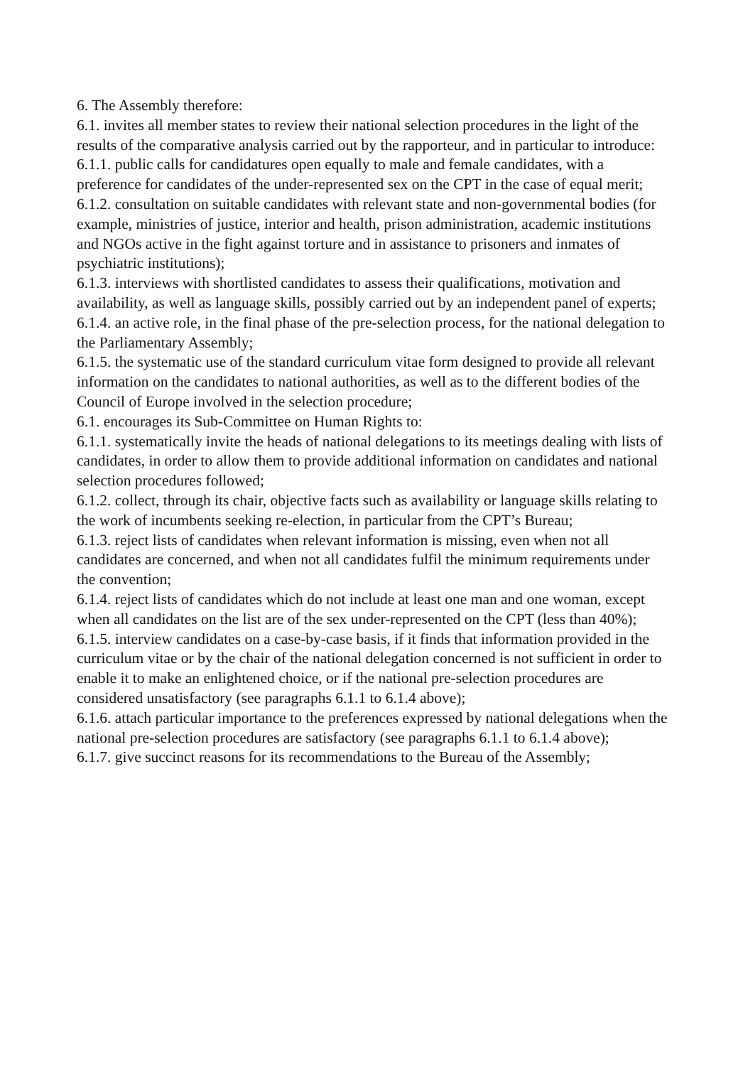6. The Assembly therefore:
6.1. invites all member states to review their national selection procedures in the light of the results of the comparative analysis carried out by the rapporteur, and in particular to introduce:
6.1.1. public calls for candidatures open equally to male and female candidates, with a preference for candidates of the under-represented sex on the CPT in the case of equal merit;
6.1.2. consultation on suitable candidates with relevant state and non-governmental bodies (for example, ministries of justice, interior and health, prison administration, academic institutions and NGOs active in the fight against torture and in assistance to prisoners and inmates of psychiatric institutions);
6.1.3. interviews with shortlisted candidates to assess their qualifications, motivation and availability, as well as language skills, possibly carried out by an independent panel of experts;
6.1.4. an active role, in the final phase of the pre-selection process, for the national delegation to the Parliamentary Assembly;
6.1.5. the systematic use of the standard curriculum vitae form designed to provide all relevant information on the candidates to national authorities, as well as to the different bodies of the Council of Europe involved in the selection procedure;
6.1. encourages its Sub-Committee on Human Rights to:
6.1.1. systematically invite the heads of national delegations to its meetings dealing with lists of candidates, in order to allow them to provide additional information on candidates and national selection procedures followed;
6.1.2. collect, through its chair, objective facts such as availability or language skills relating to the work of incumbents seeking re-election, in particular from the CPT’s Bureau;
6.1.3. reject lists of candidates when relevant information is missing, even when not all candidates are concerned, and when not all candidates fulfil the minimum requirements under the convention;
6.1.4. reject lists of candidates which do not include at least one man and one woman, except when all candidates on the list are of the sex under-represented on the CPT (less than 40%);
6.1.5. interview candidates on a case-by-case basis, if it finds that information provided in the curriculum vitae or by the chair of the national delegation concerned is not sufficient in order to enable it to make an enlightened choice, or if the national pre-selection procedures are considered unsatisfactory (see paragraphs 6.1.1 to 6.1.4 above);
6.1.6. attach particular importance to the preferences expressed by national delegations when the national pre-selection procedures are satisfactory (see paragraphs 6.1.1 to 6.1.4 above);
6.1.7. give succinct reasons for its recommendations to the Bureau of the Assembly;